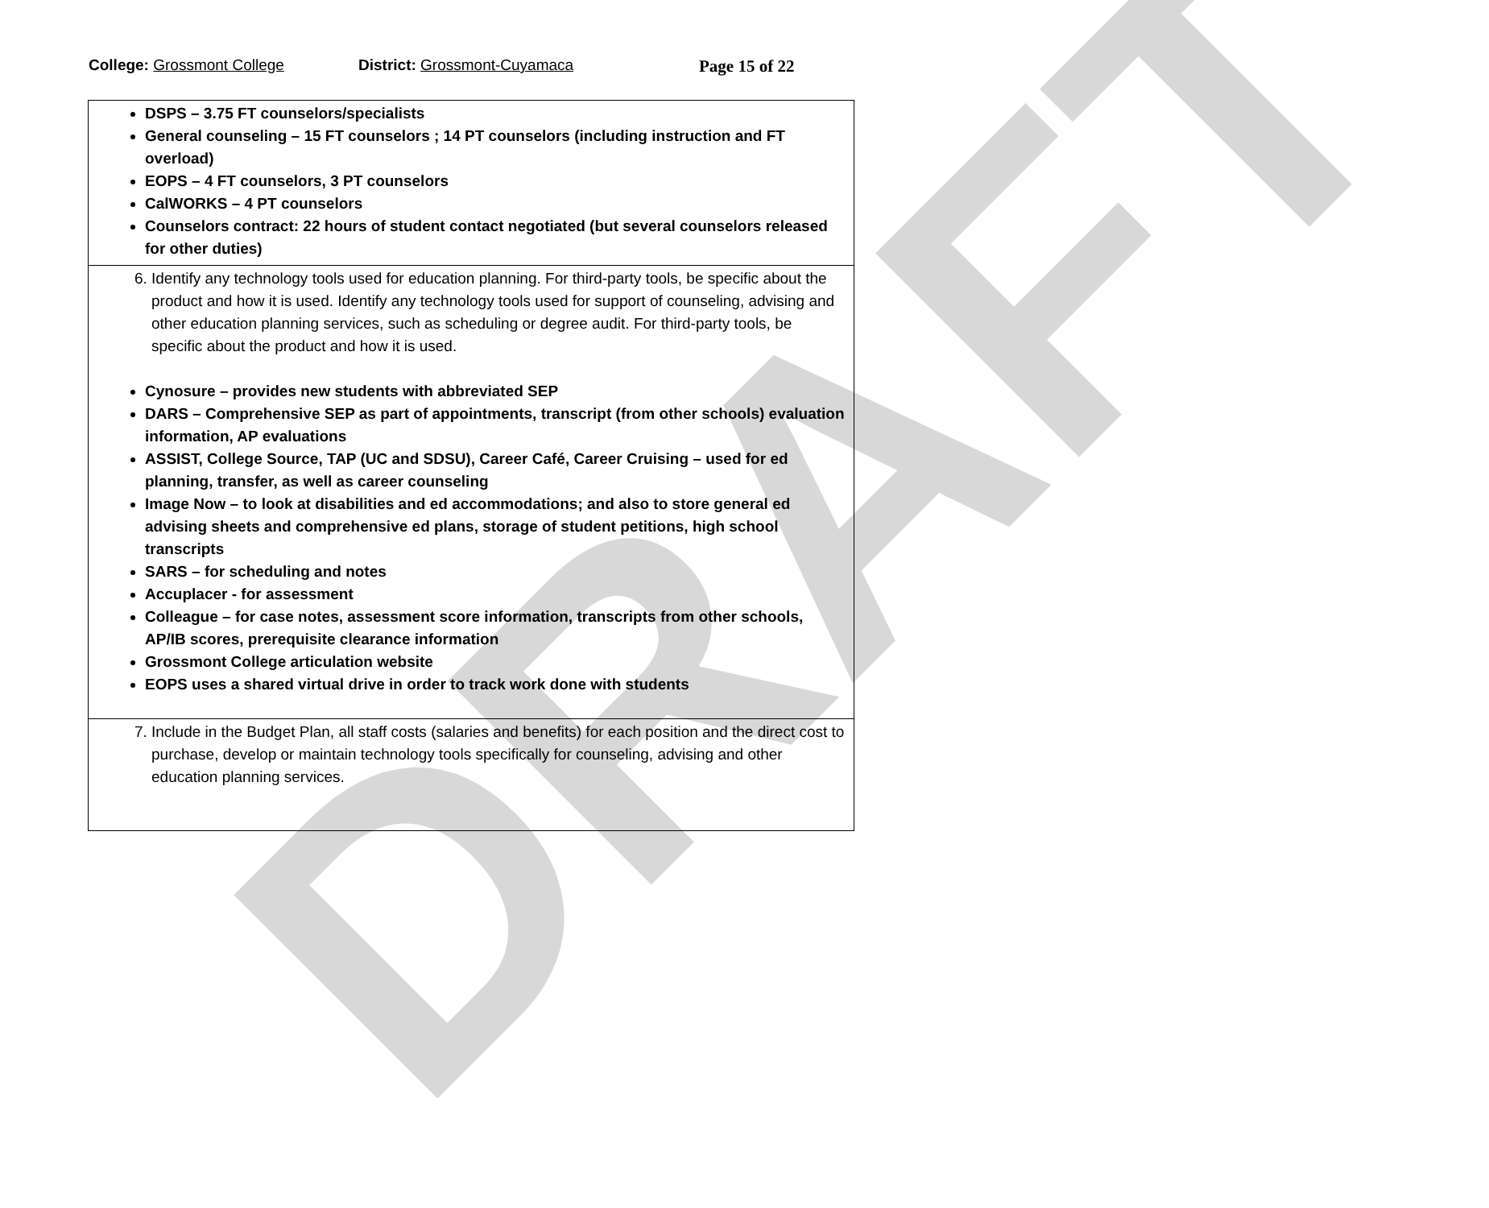DRAFT
College: Grossmont College District: Grossmont-Cuyamaca Page 15 of 22
| DSPS – 3.75 FT counselors/specialists General counseling – 15 FT counselors ; 14 PT counselors (including instruction and FT overload) EOPS – 4 FT counselors, 3 PT counselors CalWORKS – 4 PT counselors Counselors contract: 22 hours of student contact negotiated (but several counselors released for other duties) |
| 6. Identify any technology tools used for education planning. For third-party tools, be specific about the product and how it is used. Identify any technology tools used for support of counseling, advising and other education planning services, such as scheduling or degree audit. For third-party tools, be specific about the product and how it is used. Cynosure – provides new students with abbreviated SEP DARS – Comprehensive SEP as part of appointments, transcript (from other schools) evaluation information, AP evaluations ASSIST, College Source, TAP (UC and SDSU), Career Café, Career Cruising – used for ed planning, transfer, as well as career counseling Image Now – to look at disabilities and ed accommodations; and also to store general ed advising sheets and comprehensive ed plans, storage of student petitions, high school transcripts SARS – for scheduling and notes Accuplacer - for assessment Colleague – for case notes, assessment score information, transcripts from other schools, AP/IB scores, prerequisite clearance information Grossmont College articulation website EOPS uses a shared virtual drive in order to track work done with students |
| 7. Include in the Budget Plan, all staff costs (salaries and benefits) for each position and the direct cost to purchase, develop or maintain technology tools specifically for counseling, advising and other education planning services. |